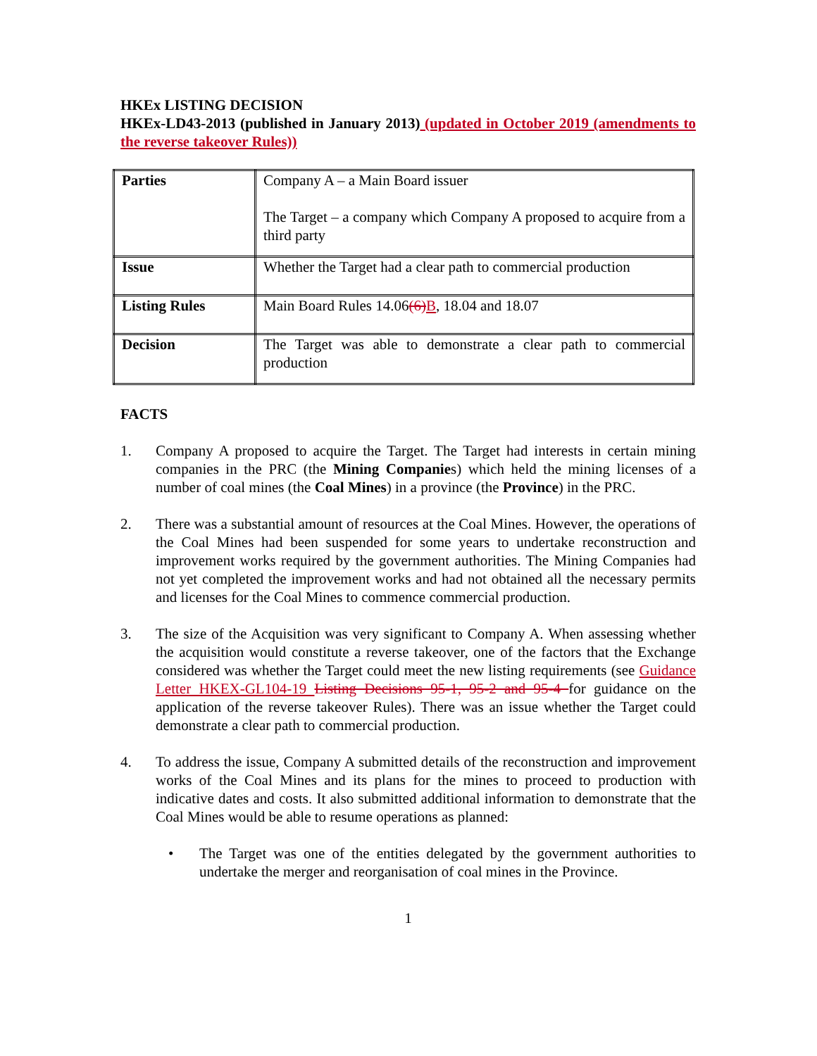HKEx LISTING DECISION
HKEx-LD43-2013 (published in January 2013) (updated in October 2019 (amendments to the reverse takeover Rules))
| Parties | Company A – a Main Board issuer The Target – a company which Company A proposed to acquire from a third party |
| Issue | Whether the Target had a clear path to commercial production |
| Listing Rules | Main Board Rules 14.06 (6) B , 18.04 and 18.07 |
| Decision | The Target was able to demonstrate a clear path to commercial production |
FACTS
1. Company A proposed to acquire the Target. The Target had interests in certain mining companies in the PRC (the Mining Companies) which held the mining licenses of a number of coal mines (the Coal Mines) in a province (the Province) in the PRC.
2. There was a substantial amount of resources at the Coal Mines. However, the operations of the Coal Mines had been suspended for some years to undertake reconstruction and improvement works required by the government authorities. The Mining Companies had not yet completed the improvement works and had not obtained all the necessary permits and licenses for the Coal Mines to commence commercial production.
3. The size of the Acquisition was very significant to Company A. When assessing whether the acquisition would constitute a reverse takeover, one of the factors that the Exchange considered was whether the Target could meet the new listing requirements (see Guidance Letter HKEX-GL104-19 Listing Decisions 95-1, 95-2 and 95-4 for guidance on the application of the reverse takeover Rules). There was an issue whether the Target could demonstrate a clear path to commercial production.
4. To address the issue, Company A submitted details of the reconstruction and improvement works of the Coal Mines and its plans for the mines to proceed to production with indicative dates and costs. It also submitted additional information to demonstrate that the Coal Mines would be able to resume operations as planned:
• The Target was one of the entities delegated by the government authorities to undertake the merger and reorganisation of coal mines in the Province.
1